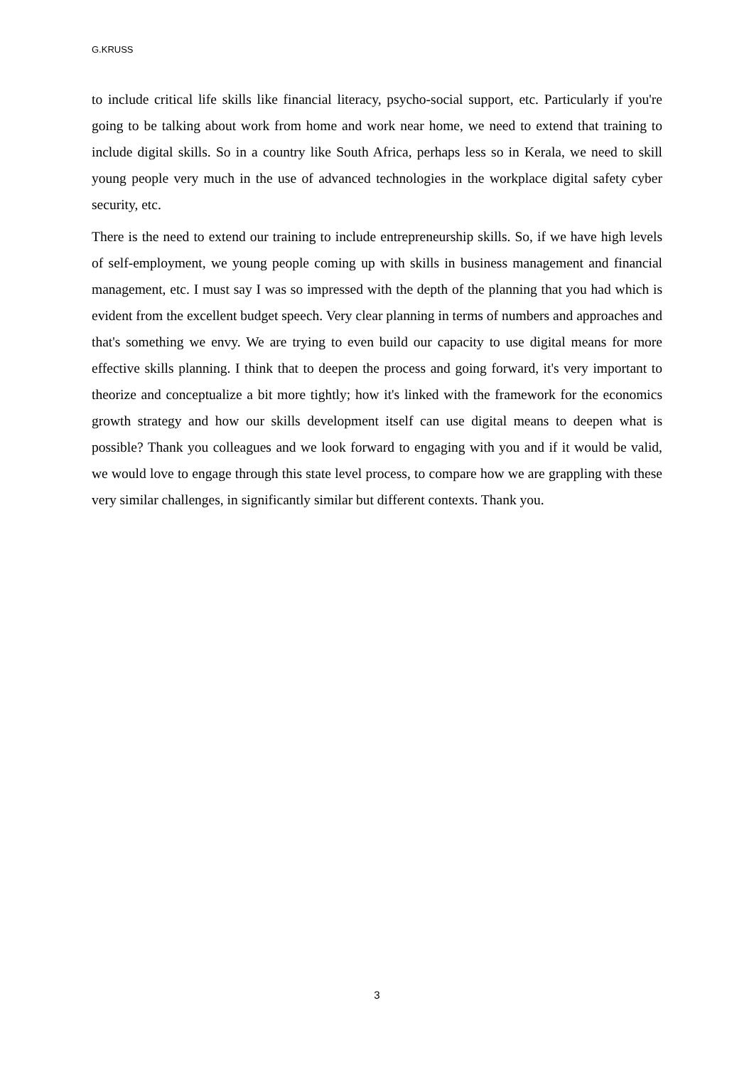G.KRUSS
to include critical life skills like financial literacy, psycho-social support, etc. Particularly if you're going to be talking about work from home and work near home, we need to extend that training to include digital skills. So in a country like South Africa, perhaps less so in Kerala, we need to skill young people very much in the use of advanced technologies in the workplace digital safety cyber security, etc.
There is the need to extend our training to include entrepreneurship skills. So, if we have high levels of self-employment, we young people coming up with skills in business management and financial management, etc. I must say I was so impressed with the depth of the planning that you had which is evident from the excellent budget speech. Very clear planning in terms of numbers and approaches and that's something we envy. We are trying to even build our capacity to use digital means for more effective skills planning. I think that to deepen the process and going forward, it's very important to theorize and conceptualize a bit more tightly; how it's linked with the framework for the economics growth strategy and how our skills development itself can use digital means to deepen what is possible? Thank you colleagues and we look forward to engaging with you and if it would be valid, we would love to engage through this state level process, to compare how we are grappling with these very similar challenges, in significantly similar but different contexts. Thank you.
3